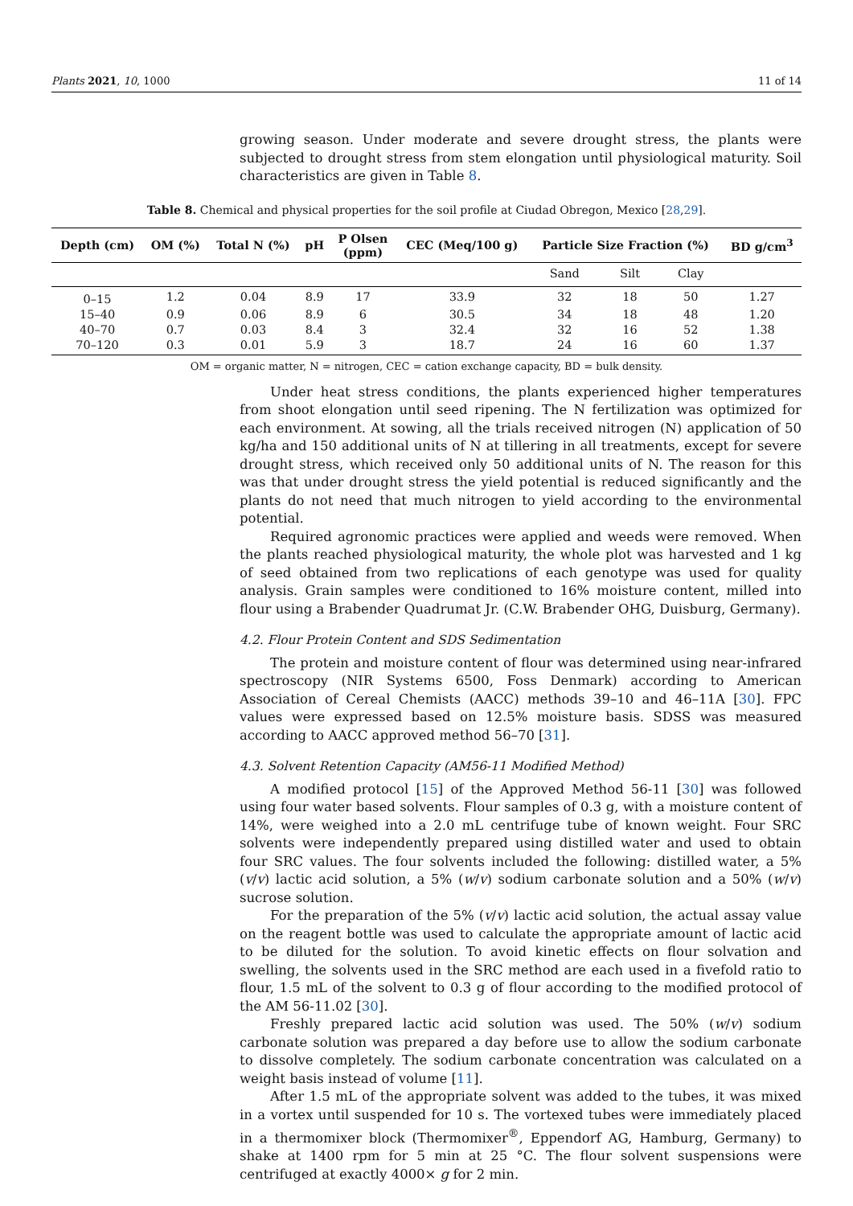Plants 2021, 10, 1000 11 of 14
growing season. Under moderate and severe drought stress, the plants were subjected to drought stress from stem elongation until physiological maturity. Soil characteristics are given in Table 8.
Table 8. Chemical and physical properties for the soil profile at Ciudad Obregon, Mexico [28,29].
| Depth (cm) | OM (%) | Total N (%) | pH | P Olsen (ppm) | CEC (Meq/100 g) | Particle Size Fraction (%) | | | BD g/cm<sup>3</sup> |
| --- | --- | --- | --- | --- | --- | --- | --- | --- | --- |
| | | | | | | Sand | Silt | Clay | |
| 0–15 | 1.2 | 0.04 | 8.9 | 17 | 33.9 | 32 | 18 | 50 | 1.27 |
| 15–40 | 0.9 | 0.06 | 8.9 | 6 | 30.5 | 34 | 18 | 48 | 1.20 |
| 40–70 | 0.7 | 0.03 | 8.4 | 3 | 32.4 | 32 | 16 | 52 | 1.38 |
| 70–120 | 0.3 | 0.01 | 5.9 | 3 | 18.7 | 24 | 16 | 60 | 1.37 |
OM = organic matter, N = nitrogen, CEC = cation exchange capacity, BD = bulk density.
Under heat stress conditions, the plants experienced higher temperatures from shoot elongation until seed ripening. The N fertilization was optimized for each environment. At sowing, all the trials received nitrogen (N) application of 50 kg/ha and 150 additional units of N at tillering in all treatments, except for severe drought stress, which received only 50 additional units of N. The reason for this was that under drought stress the yield potential is reduced significantly and the plants do not need that much nitrogen to yield according to the environmental potential.
Required agronomic practices were applied and weeds were removed. When the plants reached physiological maturity, the whole plot was harvested and 1 kg of seed obtained from two replications of each genotype was used for quality analysis. Grain samples were conditioned to 16% moisture content, milled into flour using a Brabender Quadrumat Jr. (C.W. Brabender OHG, Duisburg, Germany).
4.2. Flour Protein Content and SDS Sedimentation
The protein and moisture content of flour was determined using near-infrared spectroscopy (NIR Systems 6500, Foss Denmark) according to American Association of Cereal Chemists (AACC) methods 39–10 and 46–11A [30]. FPC values were expressed based on 12.5% moisture basis. SDSS was measured according to AACC approved method 56–70 [31].
4.3. Solvent Retention Capacity (AM56-11 Modified Method)
A modified protocol [15] of the Approved Method 56-11 [30] was followed using four water based solvents. Flour samples of 0.3 g, with a moisture content of 14%, were weighed into a 2.0 mL centrifuge tube of known weight. Four SRC solvents were independently prepared using distilled water and used to obtain four SRC values. The four solvents included the following: distilled water, a 5% (v/v) lactic acid solution, a 5% (w/v) sodium carbonate solution and a 50% (w/v) sucrose solution.
For the preparation of the 5% (v/v) lactic acid solution, the actual assay value on the reagent bottle was used to calculate the appropriate amount of lactic acid to be diluted for the solution. To avoid kinetic effects on flour solvation and swelling, the solvents used in the SRC method are each used in a fivefold ratio to flour, 1.5 mL of the solvent to 0.3 g of flour according to the modified protocol of the AM 56-11.02 [30].
Freshly prepared lactic acid solution was used. The 50% (w/v) sodium carbonate solution was prepared a day before use to allow the sodium carbonate to dissolve completely. The sodium carbonate concentration was calculated on a weight basis instead of volume [11].
After 1.5 mL of the appropriate solvent was added to the tubes, it was mixed in a vortex until suspended for 10 s. The vortexed tubes were immediately placed in a thermomixer block (Thermomixer<sup>®</sup>, Eppendorf AG, Hamburg, Germany) to shake at 1400 rpm for 5 min at 25 °C. The flour solvent suspensions were centrifuged at exactly 4000× g for 2 min.